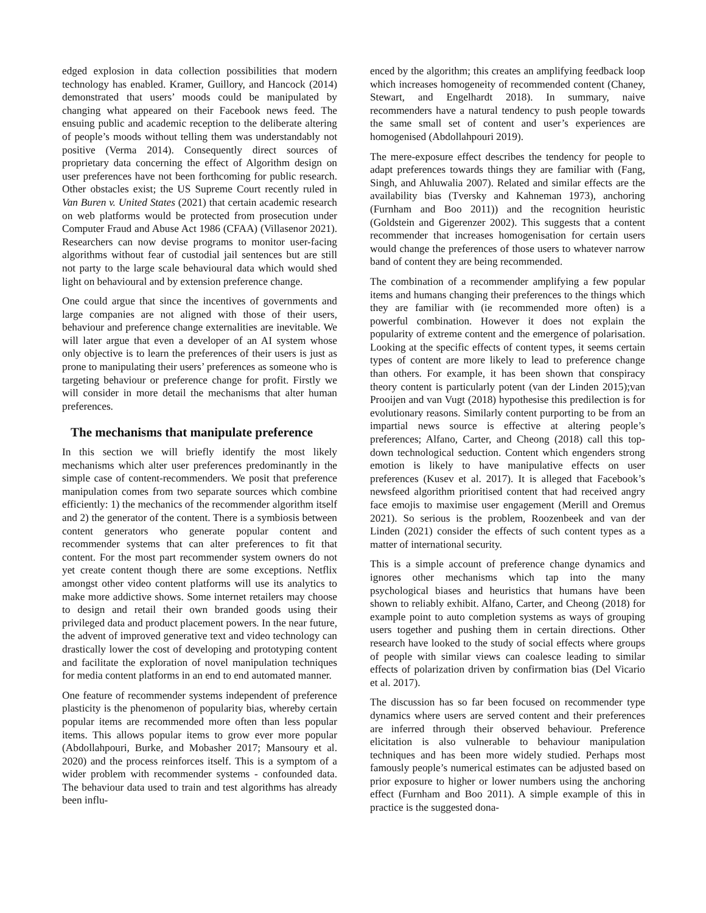edged explosion in data collection possibilities that modern technology has enabled. Kramer, Guillory, and Hancock (2014) demonstrated that users’ moods could be manipulated by changing what appeared on their Facebook news feed. The ensuing public and academic reception to the deliberate altering of people’s moods without telling them was understandably not positive (Verma 2014). Consequently direct sources of proprietary data concerning the effect of Algorithm design on user preferences have not been forthcoming for public research. Other obstacles exist; the US Supreme Court recently ruled in Van Buren v. United States (2021) that certain academic research on web platforms would be protected from prosecution under Computer Fraud and Abuse Act 1986 (CFAA) (Villasenor 2021). Researchers can now devise programs to monitor user-facing algorithms without fear of custodial jail sentences but are still not party to the large scale behavioural data which would shed light on behavioural and by extension preference change.
One could argue that since the incentives of governments and large companies are not aligned with those of their users, behaviour and preference change externalities are inevitable. We will later argue that even a developer of an AI system whose only objective is to learn the preferences of their users is just as prone to manipulating their users’ preferences as someone who is targeting behaviour or preference change for profit. Firstly we will consider in more detail the mechanisms that alter human preferences.
The mechanisms that manipulate preference
In this section we will briefly identify the most likely mechanisms which alter user preferences predominantly in the simple case of content-recommenders. We posit that preference manipulation comes from two separate sources which combine efficiently: 1) the mechanics of the recommender algorithm itself and 2) the generator of the content. There is a symbiosis between content generators who generate popular content and recommender systems that can alter preferences to fit that content. For the most part recommender system owners do not yet create content though there are some exceptions. Netflix amongst other video content platforms will use its analytics to make more addictive shows. Some internet retailers may choose to design and retail their own branded goods using their privileged data and product placement powers. In the near future, the advent of improved generative text and video technology can drastically lower the cost of developing and prototyping content and facilitate the exploration of novel manipulation techniques for media content platforms in an end to end automated manner.
One feature of recommender systems independent of preference plasticity is the phenomenon of popularity bias, whereby certain popular items are recommended more often than less popular items. This allows popular items to grow ever more popular (Abdollahpouri, Burke, and Mobasher 2017; Mansoury et al. 2020) and the process reinforces itself. This is a symptom of a wider problem with recommender systems - confounded data. The behaviour data used to train and test algorithms has already been influ-
enced by the algorithm; this creates an amplifying feedback loop which increases homogeneity of recommended content (Chaney, Stewart, and Engelhardt 2018). In summary, naive recommenders have a natural tendency to push people towards the same small set of content and user’s experiences are homogenised (Abdollahpouri 2019).
The mere-exposure effect describes the tendency for people to adapt preferences towards things they are familiar with (Fang, Singh, and Ahluwalia 2007). Related and similar effects are the availability bias (Tversky and Kahneman 1973), anchoring (Furnham and Boo 2011)) and the recognition heuristic (Goldstein and Gigerenzer 2002). This suggests that a content recommender that increases homogenisation for certain users would change the preferences of those users to whatever narrow band of content they are being recommended.
The combination of a recommender amplifying a few popular items and humans changing their preferences to the things which they are familiar with (ie recommended more often) is a powerful combination. However it does not explain the popularity of extreme content and the emergence of polarisation. Looking at the specific effects of content types, it seems certain types of content are more likely to lead to preference change than others. For example, it has been shown that conspiracy theory content is particularly potent (van der Linden 2015);van Prooijen and van Vugt (2018) hypothesise this predilection is for evolutionary reasons. Similarly content purporting to be from an impartial news source is effective at altering people’s preferences; Alfano, Carter, and Cheong (2018) call this top-down technological seduction. Content which engenders strong emotion is likely to have manipulative effects on user preferences (Kusev et al. 2017). It is alleged that Facebook’s newsfeed algorithm prioritised content that had received angry face emojis to maximise user engagement (Merill and Oremus 2021). So serious is the problem, Roozenbeek and van der Linden (2021) consider the effects of such content types as a matter of international security.
This is a simple account of preference change dynamics and ignores other mechanisms which tap into the many psychological biases and heuristics that humans have been shown to reliably exhibit. Alfano, Carter, and Cheong (2018) for example point to auto completion systems as ways of grouping users together and pushing them in certain directions. Other research have looked to the study of social effects where groups of people with similar views can coalesce leading to similar effects of polarization driven by confirmation bias (Del Vicario et al. 2017).
The discussion has so far been focused on recommender type dynamics where users are served content and their preferences are inferred through their observed behaviour. Preference elicitation is also vulnerable to behaviour manipulation techniques and has been more widely studied. Perhaps most famously people’s numerical estimates can be adjusted based on prior exposure to higher or lower numbers using the anchoring effect (Furnham and Boo 2011). A simple example of this in practice is the suggested dona-